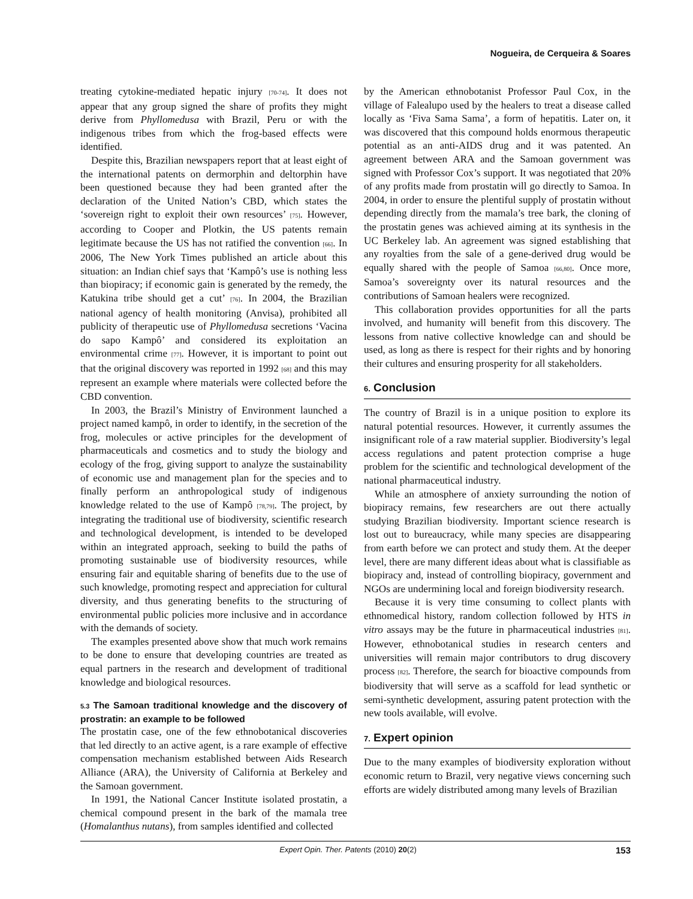Nogueira, de Cerqueira & Soares
treating cytokine-mediated hepatic injury [70-74]. It does not appear that any group signed the share of profits they might derive from Phyllomedusa with Brazil, Peru or with the indigenous tribes from which the frog-based effects were identified.
Despite this, Brazilian newspapers report that at least eight of the international patents on dermorphin and deltorphin have been questioned because they had been granted after the declaration of the United Nation’s CBD, which states the ‘sovereign right to exploit their own resources’ [75]. However, according to Cooper and Plotkin, the US patents remain legitimate because the US has not ratified the convention [66]. In 2006, The New York Times published an article about this situation: an Indian chief says that ‘Kampô’s use is nothing less than biopiracy; if economic gain is generated by the remedy, the Katukina tribe should get a cut’ [76]. In 2004, the Brazilian national agency of health monitoring (Anvisa), prohibited all publicity of therapeutic use of Phyllomedusa secretions ‘Vacina do sapo Kampô’ and considered its exploitation an environmental crime [77]. However, it is important to point out that the original discovery was reported in 1992 [68] and this may represent an example where materials were collected before the CBD convention.
In 2003, the Brazil’s Ministry of Environment launched a project named kampô, in order to identify, in the secretion of the frog, molecules or active principles for the development of pharmaceuticals and cosmetics and to study the biology and ecology of the frog, giving support to analyze the sustainability of economic use and management plan for the species and to finally perform an anthropological study of indigenous knowledge related to the use of Kampô [78,79]. The project, by integrating the traditional use of biodiversity, scientific research and technological development, is intended to be developed within an integrated approach, seeking to build the paths of promoting sustainable use of biodiversity resources, while ensuring fair and equitable sharing of benefits due to the use of such knowledge, promoting respect and appreciation for cultural diversity, and thus generating benefits to the structuring of environmental public policies more inclusive and in accordance with the demands of society.
The examples presented above show that much work remains to be done to ensure that developing countries are treated as equal partners in the research and development of traditional knowledge and biological resources.
5.3 The Samoan traditional knowledge and the discovery of prostratin: an example to be followed
The prostatin case, one of the few ethnobotanical discoveries that led directly to an active agent, is a rare example of effective compensation mechanism established between Aids Research Alliance (ARA), the University of California at Berkeley and the Samoan government.
In 1991, the National Cancer Institute isolated prostatin, a chemical compound present in the bark of the mamala tree (Homalanthus nutans), from samples identified and collected
by the American ethnobotanist Professor Paul Cox, in the village of Falealupo used by the healers to treat a disease called locally as ‘Fiva Sama Sama’, a form of hepatitis. Later on, it was discovered that this compound holds enormous therapeutic potential as an anti-AIDS drug and it was patented. An agreement between ARA and the Samoan government was signed with Professor Cox’s support. It was negotiated that 20% of any profits made from prostatin will go directly to Samoa. In 2004, in order to ensure the plentiful supply of prostatin without depending directly from the mamala’s tree bark, the cloning of the prostatin genes was achieved aiming at its synthesis in the UC Berkeley lab. An agreement was signed establishing that any royalties from the sale of a gene-derived drug would be equally shared with the people of Samoa [66,80]. Once more, Samoa’s sovereignty over its natural resources and the contributions of Samoan healers were recognized.
This collaboration provides opportunities for all the parts involved, and humanity will benefit from this discovery. The lessons from native collective knowledge can and should be used, as long as there is respect for their rights and by honoring their cultures and ensuring prosperity for all stakeholders.
6. Conclusion
The country of Brazil is in a unique position to explore its natural potential resources. However, it currently assumes the insignificant role of a raw material supplier. Biodiversity’s legal access regulations and patent protection comprise a huge problem for the scientific and technological development of the national pharmaceutical industry.
While an atmosphere of anxiety surrounding the notion of biopiracy remains, few researchers are out there actually studying Brazilian biodiversity. Important science research is lost out to bureaucracy, while many species are disappearing from earth before we can protect and study them. At the deeper level, there are many different ideas about what is classifiable as biopiracy and, instead of controlling biopiracy, government and NGOs are undermining local and foreign biodiversity research.
Because it is very time consuming to collect plants with ethnomedical history, random collection followed by HTS in vitro assays may be the future in pharmaceutical industries [81]. However, ethnobotanical studies in research centers and universities will remain major contributors to drug discovery process [82]. Therefore, the search for bioactive compounds from biodiversity that will serve as a scaffold for lead synthetic or semi-synthetic development, assuring patent protection with the new tools available, will evolve.
7. Expert opinion
Due to the many examples of biodiversity exploration without economic return to Brazil, very negative views concerning such efforts are widely distributed among many levels of Brazilian
Expert Opin. Ther. Patents (2010) 20(2) 153